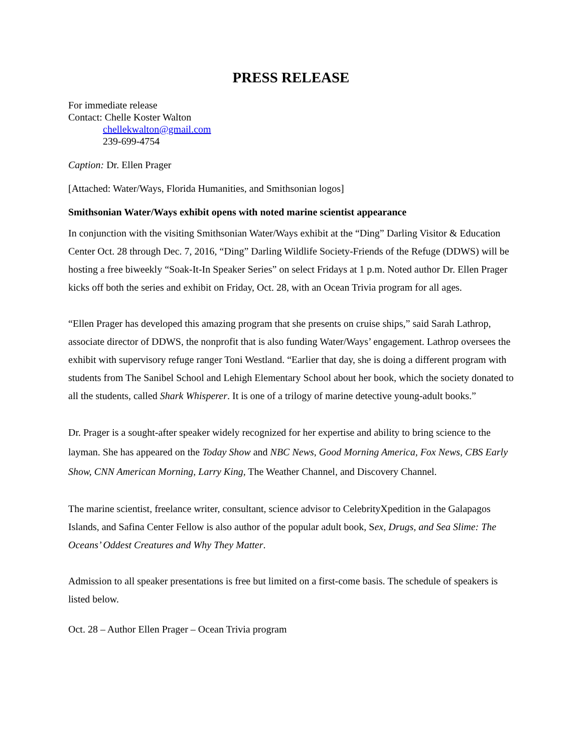PRESS RELEASE
For immediate release
Contact: Chelle Koster Walton
chellekwalton@gmail.com
239-699-4754
Caption: Dr. Ellen Prager
[Attached: Water/Ways, Florida Humanities, and Smithsonian logos]
Smithsonian Water/Ways exhibit opens with noted marine scientist appearance
In conjunction with the visiting Smithsonian Water/Ways exhibit at the “Ding” Darling Visitor & Education Center Oct. 28 through Dec. 7, 2016, “Ding” Darling Wildlife Society-Friends of the Refuge (DDWS) will be hosting a free biweekly “Soak-It-In Speaker Series” on select Fridays at 1 p.m. Noted author Dr. Ellen Prager kicks off both the series and exhibit on Friday, Oct. 28, with an Ocean Trivia program for all ages.
“Ellen Prager has developed this amazing program that she presents on cruise ships,” said Sarah Lathrop, associate director of DDWS, the nonprofit that is also funding Water/Ways’ engagement. Lathrop oversees the exhibit with supervisory refuge ranger Toni Westland. “Earlier that day, she is doing a different program with students from The Sanibel School and Lehigh Elementary School about her book, which the society donated to all the students, called Shark Whisperer. It is one of a trilogy of marine detective young-adult books.”
Dr. Prager is a sought-after speaker widely recognized for her expertise and ability to bring science to the layman. She has appeared on the Today Show and NBC News, Good Morning America, Fox News, CBS Early Show, CNN American Morning, Larry King, The Weather Channel, and Discovery Channel.
The marine scientist, freelance writer, consultant, science advisor to CelebrityXpedition in the Galapagos Islands, and Safina Center Fellow is also author of the popular adult book, Sex, Drugs, and Sea Slime: The Oceans’ Oddest Creatures and Why They Matter.
Admission to all speaker presentations is free but limited on a first-come basis. The schedule of speakers is listed below.
Oct. 28 – Author Ellen Prager – Ocean Trivia program